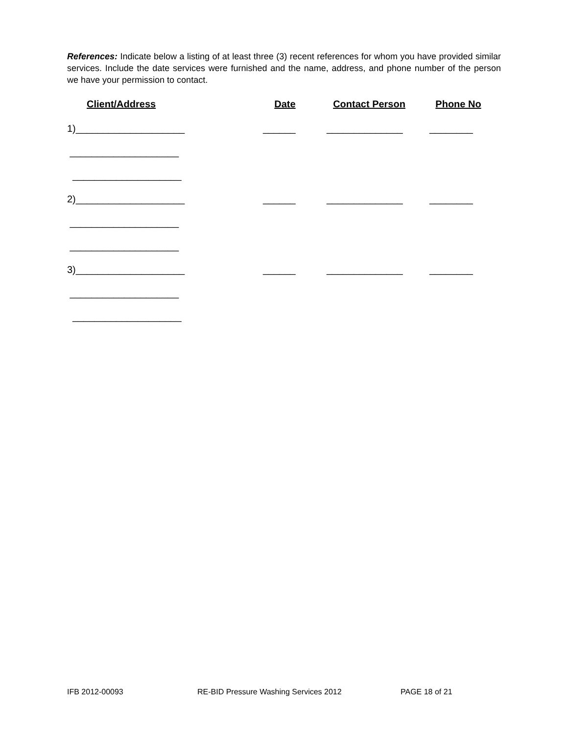References: Indicate below a listing of at least three (3) recent references for whom you have provided similar services. Include the date services were furnished and the name, address, and phone number of the person we have your permission to contact.
Client/Address
Date
Contact Person
Phone No
1)____________________
______
______________
________
____________________
____________________
2)____________________
______
______________
________
____________________
____________________
3)____________________
______
______________
________
____________________
____________________
IFB 2012-00093 RE-BID Pressure Washing Services 2012 PAGE 18 of 21